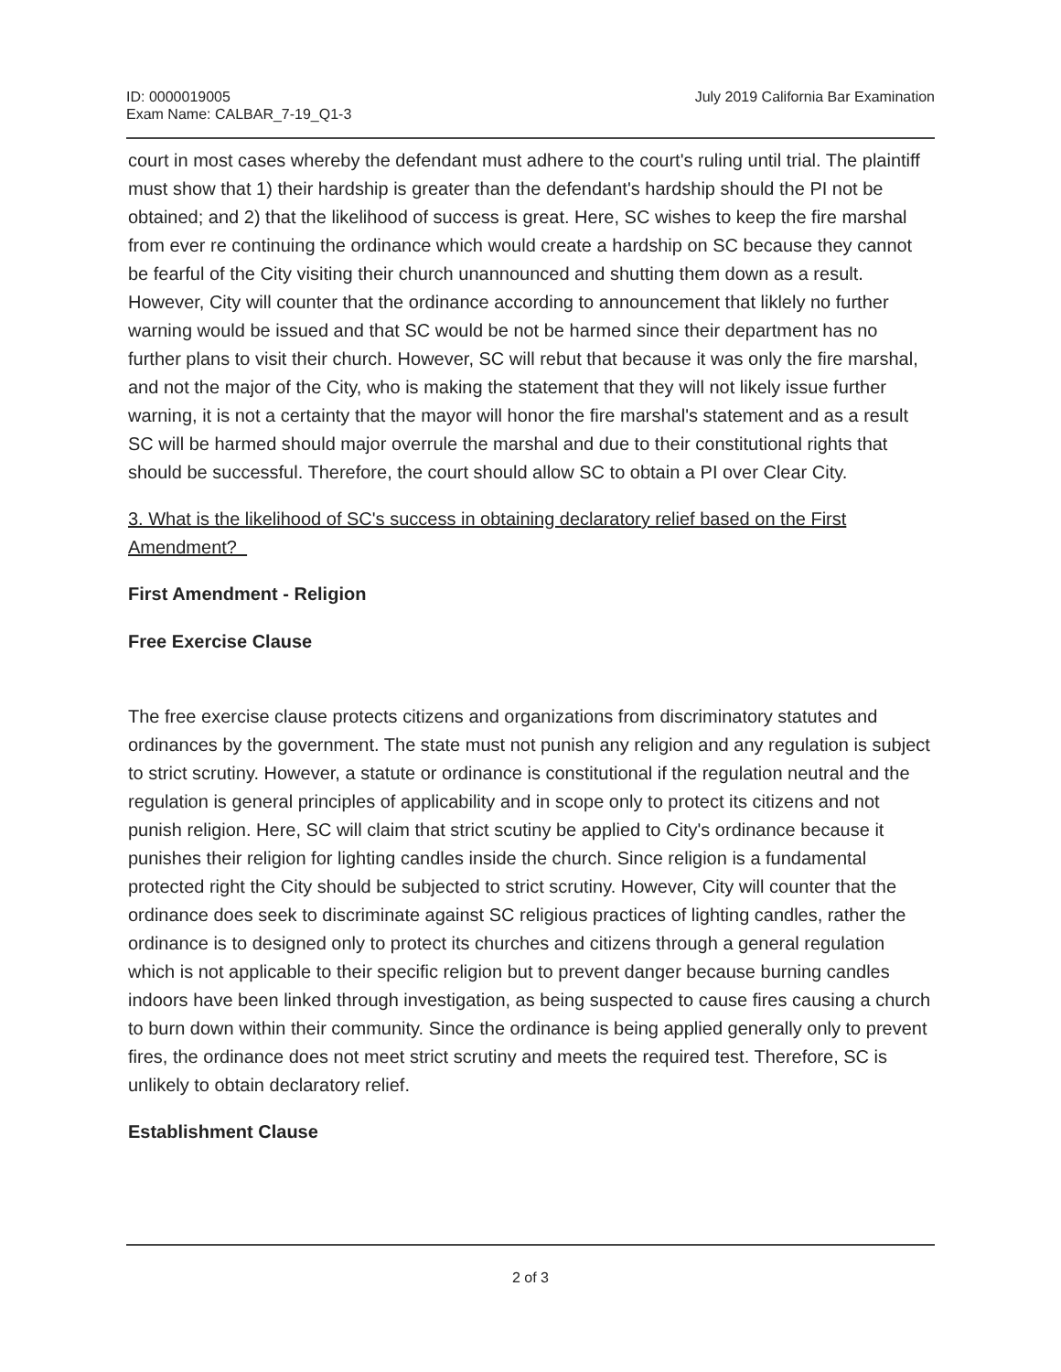ID: 0000019005
Exam Name: CALBAR_7-19_Q1-3
July 2019 California Bar Examination
court in most cases whereby the defendant must adhere to the court's ruling until trial. The plaintiff must show that 1) their hardship is greater than the defendant's hardship should the PI not be obtained; and 2) that the likelihood of success is great. Here, SC wishes to keep the fire marshal from ever re continuing the ordinance which would create a hardship on SC because they cannot be fearful of the City visiting their church unannounced and shutting them down as a result. However, City will counter that the ordinance according to announcement that liklely no further warning would be issued and that SC would be not be harmed since their department has no further plans to visit their church. However, SC will rebut that because it was only the fire marshal, and not the major of the City, who is making the statement that they will not likely issue further warning, it is not a certainty that the mayor will honor the fire marshal's statement and as a result SC will be harmed should major overrule the marshal and due to their constitutional rights that should be successful. Therefore, the court should allow SC to obtain a PI over Clear City.
3. What is the likelihood of SC's success in obtaining declaratory relief based on the First Amendment?
First Amendment - Religion
Free Exercise Clause
The free exercise clause protects citizens and organizations from discriminatory statutes and ordinances by the government. The state must not punish any religion and any regulation is subject to strict scrutiny. However, a statute or ordinance is constitutional if the regulation neutral and the regulation is general principles of applicability and in scope only to protect its citizens and not punish religion. Here, SC will claim that strict scutiny be applied to City's ordinance because it punishes their religion for lighting candles inside the church. Since religion is a fundamental protected right the City should be subjected to strict scrutiny. However, City will counter that the ordinance does seek to discriminate against SC religious practices of lighting candles, rather the ordinance is to designed only to protect its churches and citizens through a general regulation which is not applicable to their specific religion but to prevent danger because burning candles indoors have been linked through investigation, as being suspected to cause fires causing a church to burn down within their community. Since the ordinance is being applied generally only to prevent fires, the ordinance does not meet strict scrutiny and meets the required test. Therefore, SC is unlikely to obtain declaratory relief.
Establishment Clause
2 of 3